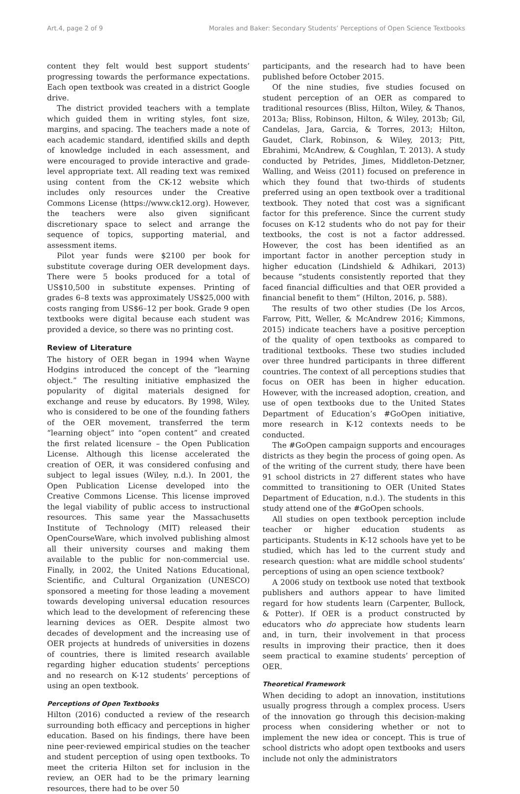Art.4, page 2 of 9 Morales and Baker: Secondary Students’ Perceptions of Open Science Textbooks
content they felt would best support students’ progressing towards the performance expectations. Each open textbook was created in a district Google drive.
The district provided teachers with a template which guided them in writing styles, font size, margins, and spacing. The teachers made a note of each academic standard, identified skills and depth of knowledge included in each assessment, and were encouraged to provide interactive and grade-level appropriate text. All reading text was remixed using content from the CK-12 website which includes only resources under the Creative Commons License (https://www.ck12.org). However, the teachers were also given significant discretionary space to select and arrange the sequence of topics, supporting material, and assessment items.
Pilot year funds were $2100 per book for substitute coverage during OER development days. There were 5 books produced for a total of US$10,500 in substitute expenses. Printing of grades 6–8 texts was approximately US$25,000 with costs ranging from US$6–12 per book. Grade 9 open textbooks were digital because each student was provided a device, so there was no printing cost.
Review of Literature
The history of OER began in 1994 when Wayne Hodgins introduced the concept of the “learning object.” The resulting initiative emphasized the popularity of digital materials designed for exchange and reuse by educators. By 1998, Wiley, who is considered to be one of the founding fathers of the OER movement, transferred the term “learning object” into “open content” and created the first related licensure – the Open Publication License. Although this license accelerated the creation of OER, it was considered confusing and subject to legal issues (Wiley, n.d.). In 2001, the Open Publication License developed into the Creative Commons License. This license improved the legal viability of public access to instructional resources. This same year the Massachusetts Institute of Technology (MIT) released their OpenCourseWare, which involved publishing almost all their university courses and making them available to the public for non-commercial use. Finally, in 2002, the United Nations Educational, Scientific, and Cultural Organization (UNESCO) sponsored a meeting for those leading a movement towards developing universal education resources which lead to the development of referencing these learning devices as OER. Despite almost two decades of development and the increasing use of OER projects at hundreds of universities in dozens of countries, there is limited research available regarding higher education students’ perceptions and no research on K-12 students’ perceptions of using an open textbook.
Perceptions of Open Textbooks
Hilton (2016) conducted a review of the research surrounding both efficacy and perceptions in higher education. Based on his findings, there have been nine peer-reviewed empirical studies on the teacher and student perception of using open textbooks. To meet the criteria Hilton set for inclusion in the review, an OER had to be the primary learning resources, there had to be over 50
participants, and the research had to have been published before October 2015.
Of the nine studies, five studies focused on student perception of an OER as compared to traditional resources (Bliss, Hilton, Wiley, & Thanos, 2013a; Bliss, Robinson, Hilton, & Wiley, 2013b; Gil, Candelas, Jara, Garcia, & Torres, 2013; Hilton, Gaudet, Clark, Robinson, & Wiley, 2013; Pitt, Ebrahimi, McAndrew, & Coughlan, T. 2013). A study conducted by Petrides, Jimes, Middleton-Detzner, Walling, and Weiss (2011) focused on preference in which they found that two-thirds of students preferred using an open textbook over a traditional textbook. They noted that cost was a significant factor for this preference. Since the current study focuses on K-12 students who do not pay for their textbooks, the cost is not a factor addressed. However, the cost has been identified as an important factor in another perception study in higher education (Lindshield & Adhikari, 2013) because “students consistently reported that they faced financial difficulties and that OER provided a financial benefit to them” (Hilton, 2016, p. 588).
The results of two other studies (De los Arcos, Farrow, Pitt, Weller, & McAndrew 2016; Kimmons, 2015) indicate teachers have a positive perception of the quality of open textbooks as compared to traditional textbooks. These two studies included over three hundred participants in three different countries. The context of all perceptions studies that focus on OER has been in higher education. However, with the increased adoption, creation, and use of open textbooks due to the United States Department of Education’s #GoOpen initiative, more research in K-12 contexts needs to be conducted.
The #GoOpen campaign supports and encourages districts as they begin the process of going open. As of the writing of the current study, there have been 91 school districts in 27 different states who have committed to transitioning to OER (United States Department of Education, n.d.). The students in this study attend one of the #GoOpen schools.
All studies on open textbook perception include teacher or higher education students as participants. Students in K-12 schools have yet to be studied, which has led to the current study and research question: what are middle school students’ perceptions of using an open science textbook?
A 2006 study on textbook use noted that textbook publishers and authors appear to have limited regard for how students learn (Carpenter, Bullock, & Potter). If OER is a product constructed by educators who do appreciate how students learn and, in turn, their involvement in that process results in improving their practice, then it does seem practical to examine students’ perception of OER.
Theoretical Framework
When deciding to adopt an innovation, institutions usually progress through a complex process. Users of the innovation go through this decision-making process when considering whether or not to implement the new idea or concept. This is true of school districts who adopt open textbooks and users include not only the administrators